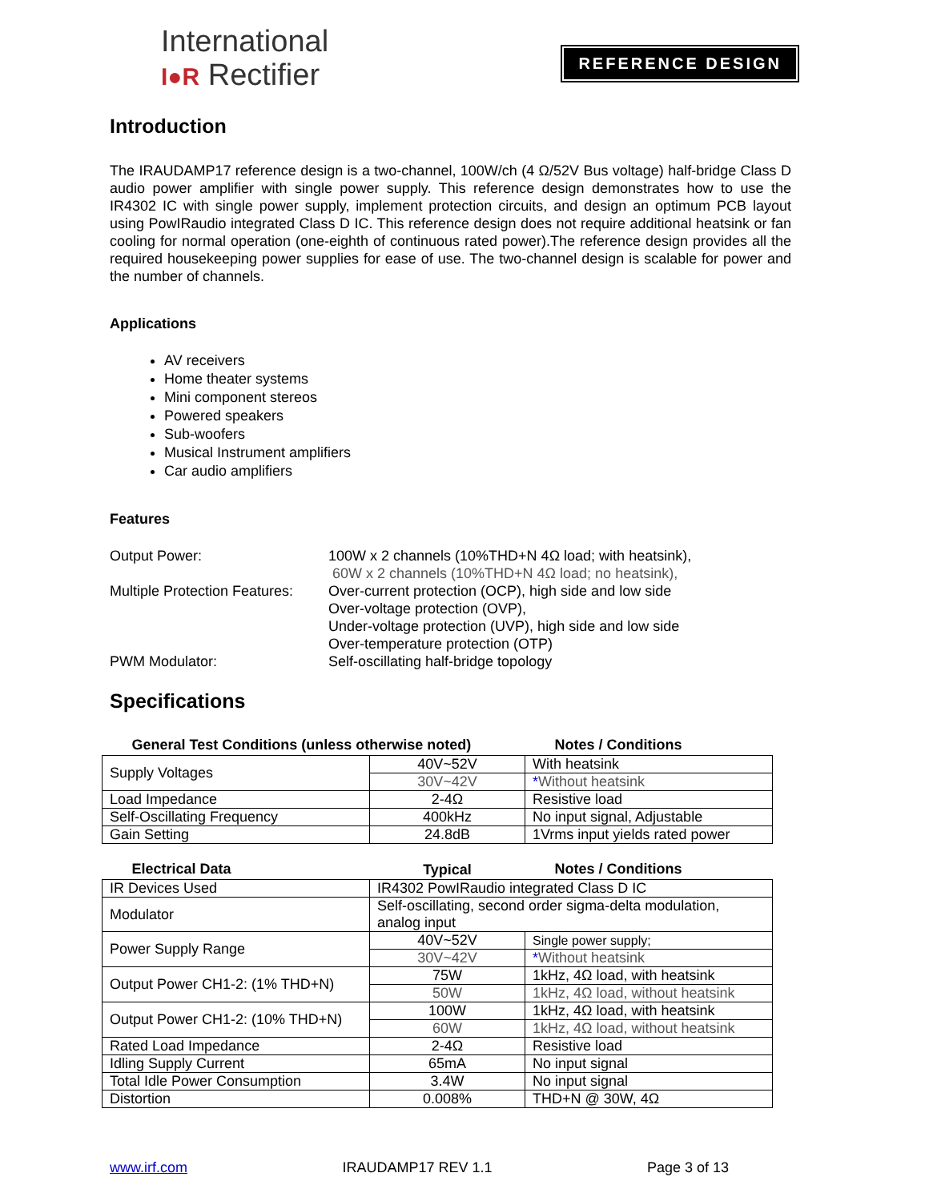International
I●R Rectifier
REFERENCE DESIGN
Introduction
The IRAUDAMP17 reference design is a two-channel, 100W/ch (4 Ω/52V Bus voltage) half-bridge Class D audio power amplifier with single power supply. This reference design demonstrates how to use the IR4302 IC with single power supply, implement protection circuits, and design an optimum PCB layout using PowIRaudio integrated Class D IC. This reference design does not require additional heatsink or fan cooling for normal operation (one-eighth of continuous rated power).The reference design provides all the required housekeeping power supplies for ease of use. The two-channel design is scalable for power and the number of channels.
Applications
AV receivers
Home theater systems
Mini component stereos
Powered speakers
Sub-woofers
Musical Instrument amplifiers
Car audio amplifiers
Features
| Output Power: | 100W x 2 channels (10%THD+N 4Ω load; with heatsink), 60W x 2 channels (10%THD+N 4Ω load; no heatsink), |
| Multiple Protection Features: | Over-current protection (OCP), high side and low side Over-voltage protection (OVP), Under-voltage protection (UVP), high side and low side Over-temperature protection (OTP) |
| PWM Modulator: | Self-oscillating half-bridge topology |
Specifications
| General Test Conditions (unless otherwise noted) | | Notes / Conditions |
| --- | --- | --- |
| Supply Voltages | 40V~52V | With heatsink |
| | 30V~42V | * Without heatsink |
| Load Impedance | 2-4Ω | Resistive load |
| Self-Oscillating Frequency | 400kHz | No input signal, Adjustable |
| Gain Setting | 24.8dB | 1Vrms input yields rated power |
| Electrical Data | Typical | Notes / Conditions |
| --- | --- | --- |
| IR Devices Used | IR4302 PowIRaudio integrated Class D IC | |
| Modulator | Self-oscillating, second order sigma-delta modulation, analog input | |
| Power Supply Range | 40V~52V | Single power supply; |
| | 30V~42V | * Without heatsink |
| Output Power CH1-2: (1% THD+N) | 75W | 1kHz, 4Ω load, with heatsink |
| | 50W | 1kHz, 4Ω load, without heatsink |
| Output Power CH1-2: (10% THD+N) | 100W | 1kHz, 4Ω load, with heatsink |
| | 60W | 1kHz, 4Ω load, without heatsink |
| Rated Load Impedance | 2-4Ω | Resistive load |
| Idling Supply Current | 65mA | No input signal |
| Total Idle Power Consumption | 3.4W | No input signal |
| Distortion | 0.008% | THD+N @ 30W, 4Ω |
www.irf.com IRAUDAMP17 REV 1.1 Page 3 of 13